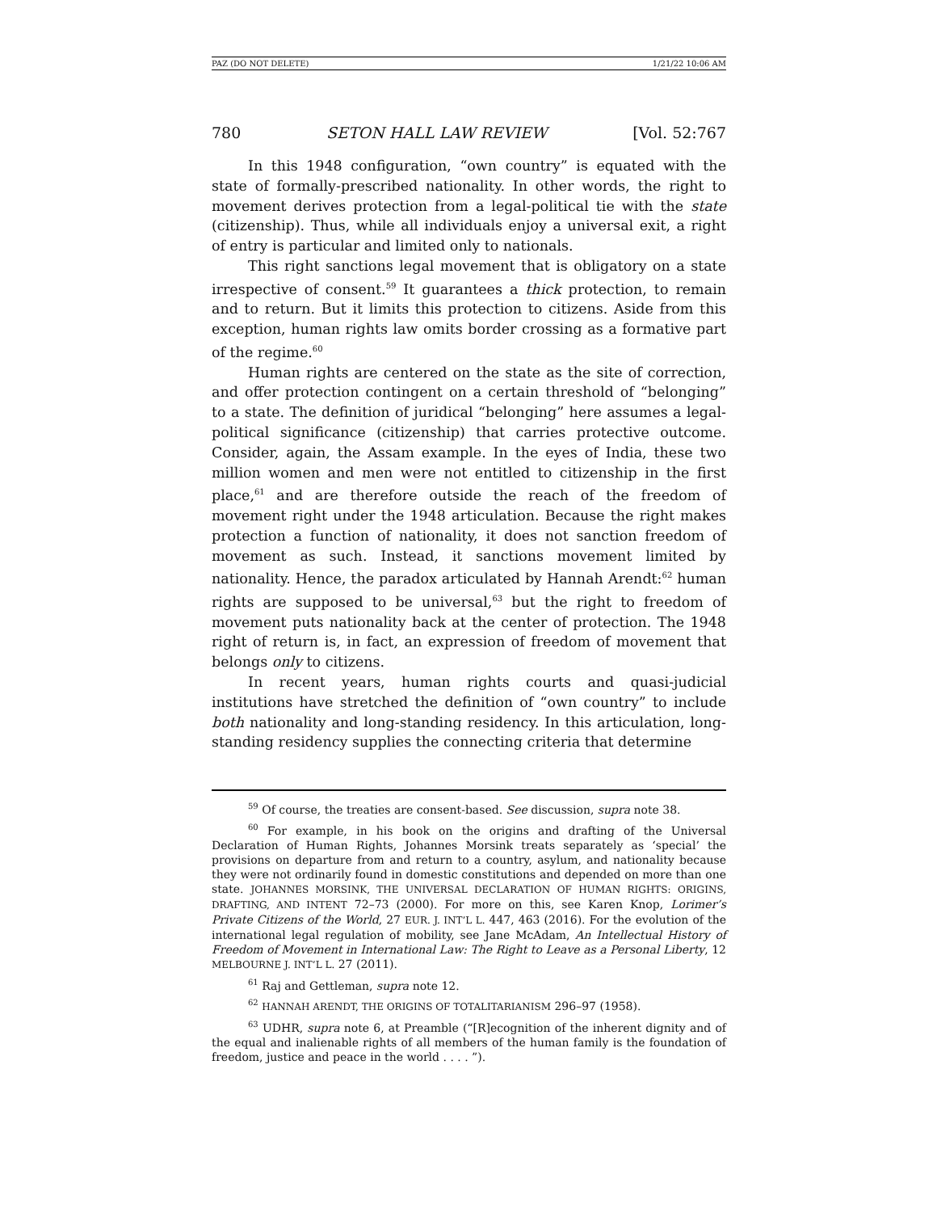PAZ (DO NOT DELETE) 1/21/22 10:06 AM
780 SETON HALL LAW REVIEW [Vol. 52:767
In this 1948 configuration, “own country” is equated with the state of formally-prescribed nationality. In other words, the right to movement derives protection from a legal-political tie with the state (citizenship). Thus, while all individuals enjoy a universal exit, a right of entry is particular and limited only to nationals.
This right sanctions legal movement that is obligatory on a state irrespective of consent.<sup>59</sup> It guarantees a thick protection, to remain and to return. But it limits this protection to citizens. Aside from this exception, human rights law omits border crossing as a formative part of the regime.<sup>60</sup>
Human rights are centered on the state as the site of correction, and offer protection contingent on a certain threshold of “belonging” to a state. The definition of juridical “belonging” here assumes a legal-political significance (citizenship) that carries protective outcome. Consider, again, the Assam example. In the eyes of India, these two million women and men were not entitled to citizenship in the first place,<sup>61</sup> and are therefore outside the reach of the freedom of movement right under the 1948 articulation. Because the right makes protection a function of nationality, it does not sanction freedom of movement as such. Instead, it sanctions movement limited by nationality. Hence, the paradox articulated by Hannah Arendt:<sup>62</sup> human rights are supposed to be universal,<sup>63</sup> but the right to freedom of movement puts nationality back at the center of protection. The 1948 right of return is, in fact, an expression of freedom of movement that belongs only to citizens.
In recent years, human rights courts and quasi-judicial institutions have stretched the definition of “own country” to include both nationality and long-standing residency. In this articulation, long-standing residency supplies the connecting criteria that determine
<sup>59</sup> Of course, the treaties are consent-based. See discussion, supra note 38.
<sup>60</sup> For example, in his book on the origins and drafting of the Universal Declaration of Human Rights, Johannes Morsink treats separately as ‘special’ the provisions on departure from and return to a country, asylum, and nationality because they were not ordinarily found in domestic constitutions and depended on more than one state. JOHANNES MORSINK, THE UNIVERSAL DECLARATION OF HUMAN RIGHTS: ORIGINS, DRAFTING, AND INTENT 72–73 (2000). For more on this, see Karen Knop, Lorimer’s Private Citizens of the World, 27 EUR. J. INT’L L. 447, 463 (2016). For the evolution of the international legal regulation of mobility, see Jane McAdam, An Intellectual History of Freedom of Movement in International Law: The Right to Leave as a Personal Liberty, 12 MELBOURNE J. INT’L L. 27 (2011).
<sup>61</sup> Raj and Gettleman, supra note 12.
<sup>62</sup> HANNAH ARENDT, THE ORIGINS OF TOTALITARIANISM 296–97 (1958).
<sup>63</sup> UDHR, supra note 6, at Preamble (“[R]ecognition of the inherent dignity and of the equal and inalienable rights of all members of the human family is the foundation of freedom, justice and peace in the world . . . . ”).